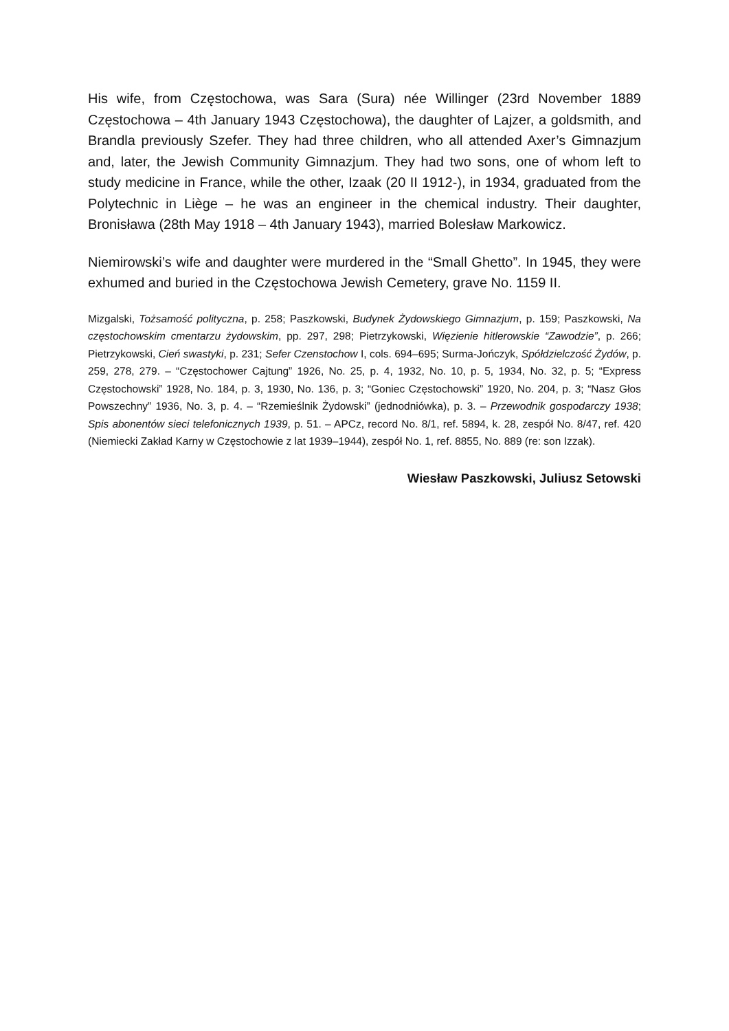His wife, from Częstochowa, was Sara (Sura) née Willinger (23rd November 1889 Częstochowa – 4th January 1943 Częstochowa), the daughter of Lajzer, a goldsmith, and Brandla previously Szefer. They had three children, who all attended Axer’s Gimnazjum and, later, the Jewish Community Gimnazjum. They had two sons, one of whom left to study medicine in France, while the other, Izaak (20 II 1912-), in 1934, graduated from the Polytechnic in Liège – he was an engineer in the chemical industry. Their daughter, Bronisława (28th May 1918 – 4th January 1943), married Bolesław Markowicz.
Niemirowski’s wife and daughter were murdered in the “Small Ghetto”. In 1945, they were exhumed and buried in the Częstochowa Jewish Cemetery, grave No. 1159 II.
Mizgalski, Tożsamość polityczna, p. 258; Paszkowski, Budynek Żydowskiego Gimnazjum, p. 159; Paszkowski, Na częstochowskim cmentarzu żydowskim, pp. 297, 298; Pietrzykowski, Więzienie hitlerowskie “Zawodzie”, p. 266; Pietrzykowski, Cień swastyki, p. 231; Sefer Czenstochow I, cols. 694–695; Surma-Jończyk, Spółdzielczość Żydów, p. 259, 278, 279. – “Częstochower Cajtung” 1926, No. 25, p. 4, 1932, No. 10, p. 5, 1934, No. 32, p. 5; “Express Częstochowski” 1928, No. 184, p. 3, 1930, No. 136, p. 3; “Goniec Częstochowski” 1920, No. 204, p. 3; “Nasz Głos Powszechny” 1936, No. 3, p. 4. – “Rzemieślnik Żydowski” (jednodniówka), p. 3. – Przewodnik gospodarczy 1938; Spis abonentów sieci telefonicznych 1939, p. 51. – APCz, record No. 8/1, ref. 5894, k. 28, zespół No. 8/47, ref. 420 (Niemiecki Zakład Karny w Częstochowie z lat 1939–1944), zespół No. 1, ref. 8855, No. 889 (re: son Izzak).
Wiesław Paszkowski, Juliusz Setowski